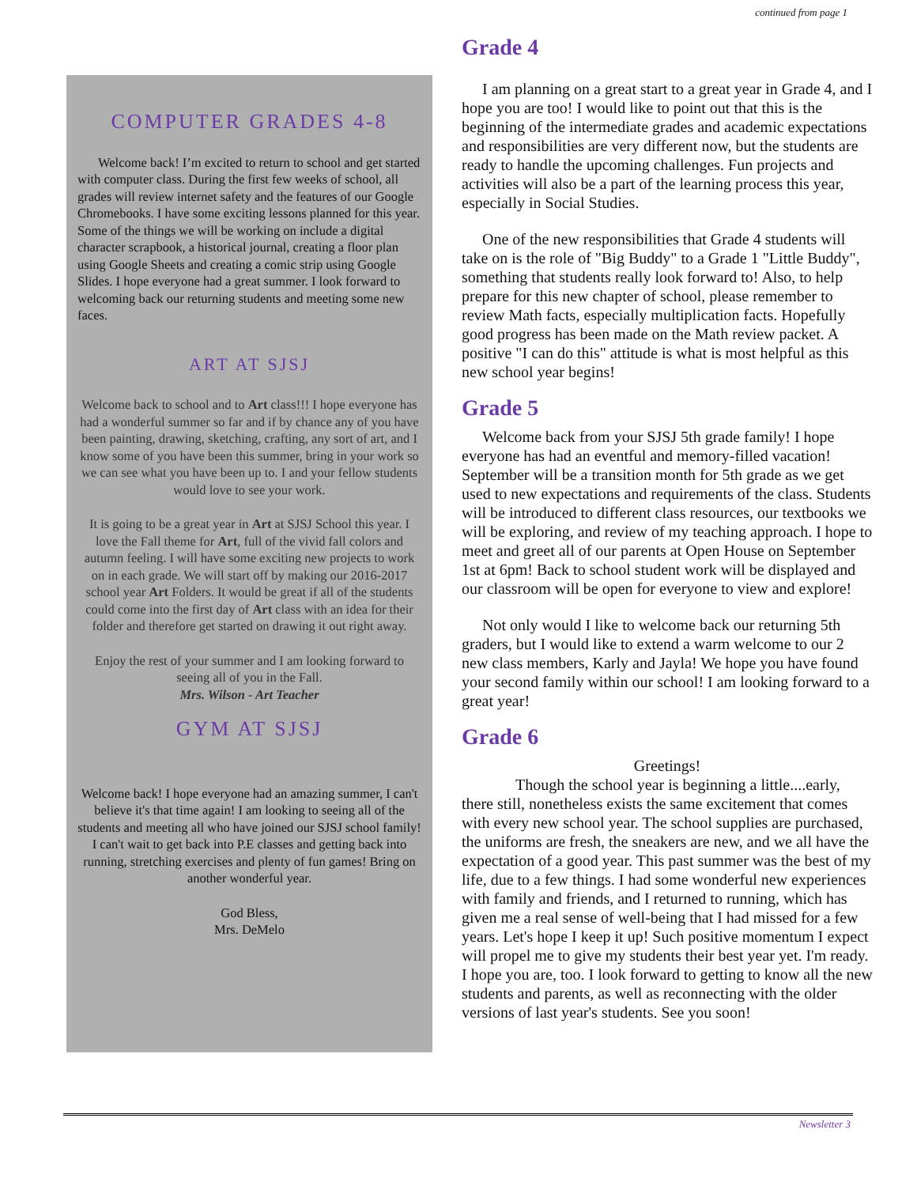continued from page 1
COMPUTER GRADES 4-8
Welcome back! I’m excited to return to school and get started with computer class. During the first few weeks of school, all grades will review internet safety and the features of our Google Chromebooks. I have some exciting lessons planned for this year. Some of the things we will be working on include a digital character scrapbook, a historical journal, creating a floor plan using Google Sheets and creating a comic strip using Google Slides. I hope everyone had a great summer. I look forward to welcoming back our returning students and meeting some new faces.
ART AT SJSJ
Welcome back to school and to Art class!!! I hope everyone has had a wonderful summer so far and if by chance any of you have been painting, drawing, sketching, crafting, any sort of art, and I know some of you have been this summer, bring in your work so we can see what you have been up to. I and your fellow students would love to see your work.
It is going to be a great year in Art at SJSJ School this year. I love the Fall theme for Art, full of the vivid fall colors and autumn feeling. I will have some exciting new projects to work on in each grade. We will start off by making our 2016-2017 school year Art Folders. It would be great if all of the students could come into the first day of Art class with an idea for their folder and therefore get started on drawing it out right away.
Enjoy the rest of your summer and I am looking forward to seeing all of you in the Fall.
Mrs. Wilson - Art Teacher
GYM AT SJSJ
Welcome back! I hope everyone had an amazing summer, I can't believe it's that time again! I am looking to seeing all of the students and meeting all who have joined our SJSJ school family! I can't wait to get back into P.E classes and getting back into running, stretching exercises and plenty of fun games! Bring on another wonderful year.
God Bless,
Mrs. DeMelo
Grade 4
I am planning on a great start to a great year in Grade 4, and I hope you are too! I would like to point out that this is the beginning of the intermediate grades and academic expectations and responsibilities are very different now, but the students are ready to handle the upcoming challenges. Fun projects and activities will also be a part of the learning process this year, especially in Social Studies.
One of the new responsibilities that Grade 4 students will take on is the role of "Big Buddy" to a Grade 1 "Little Buddy", something that students really look forward to! Also, to help prepare for this new chapter of school, please remember to review Math facts, especially multiplication facts. Hopefully good progress has been made on the Math review packet. A positive "I can do this" attitude is what is most helpful as this new school year begins!
Grade 5
Welcome back from your SJSJ 5th grade family! I hope everyone has had an eventful and memory-filled vacation! September will be a transition month for 5th grade as we get used to new expectations and requirements of the class. Students will be introduced to different class resources, our textbooks we will be exploring, and review of my teaching approach. I hope to meet and greet all of our parents at Open House on September 1st at 6pm! Back to school student work will be displayed and our classroom will be open for everyone to view and explore!
Not only would I like to welcome back our returning 5th graders, but I would like to extend a warm welcome to our 2 new class members, Karly and Jayla! We hope you have found your second family within our school! I am looking forward to a great year!
Grade 6
Greetings!
Though the school year is beginning a little....early, there still, nonetheless exists the same excitement that comes with every new school year. The school supplies are purchased, the uniforms are fresh, the sneakers are new, and we all have the expectation of a good year. This past summer was the best of my life, due to a few things. I had some wonderful new experiences with family and friends, and I returned to running, which has given me a real sense of well-being that I had missed for a few years. Let's hope I keep it up! Such positive momentum I expect will propel me to give my students their best year yet. I'm ready. I hope you are, too. I look forward to getting to know all the new students and parents, as well as reconnecting with the older versions of last year's students. See you soon!
Newsletter 3